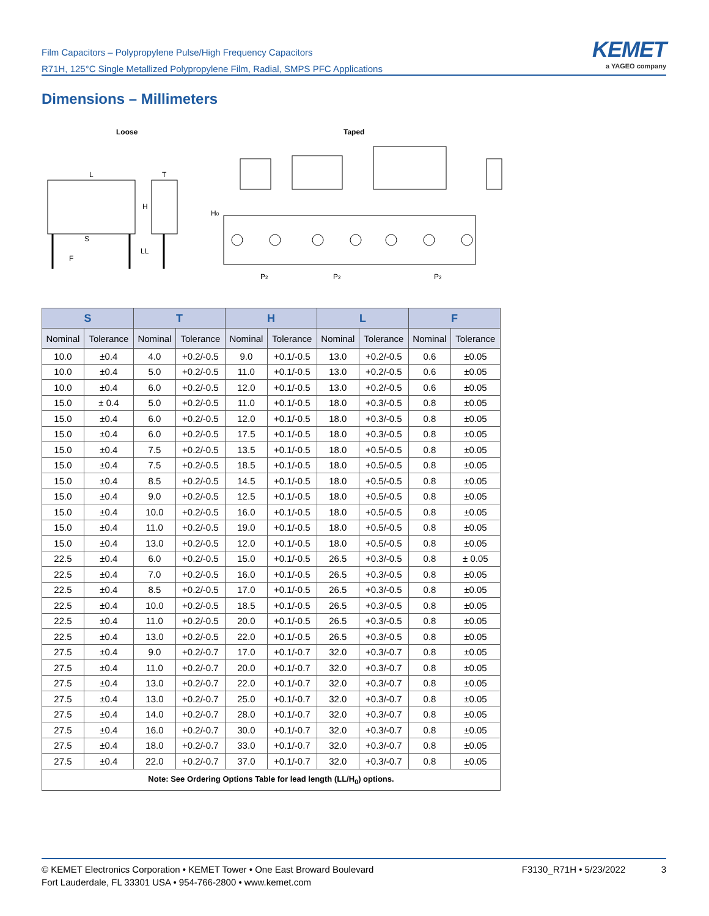Film Capacitors – Polypropylene Pulse/High Frequency Capacitors
R71H, 125°C Single Metallized Polypropylene Film, Radial, SMPS PFC Applications
KEMET
a YAGEO company
Dimensions – Millimeters
Loose
Taped
L
T
H
S
LL
F
H0
P2
P2
P2
| S | | T | | H | | L | | F | |
| --- | --- | --- | --- | --- | --- | --- | --- | --- | --- |
| Nominal | Tolerance | Nominal | Tolerance | Nominal | Tolerance | Nominal | Tolerance | Nominal | Tolerance |
| 10.0 | ±0.4 | 4.0 | +0.2/-0.5 | 9.0 | +0.1/-0.5 | 13.0 | +0.2/-0.5 | 0.6 | ±0.05 |
| 10.0 | ±0.4 | 5.0 | +0.2/-0.5 | 11.0 | +0.1/-0.5 | 13.0 | +0.2/-0.5 | 0.6 | ±0.05 |
| 10.0 | ±0.4 | 6.0 | +0.2/-0.5 | 12.0 | +0.1/-0.5 | 13.0 | +0.2/-0.5 | 0.6 | ±0.05 |
| 15.0 | ± 0.4 | 5.0 | +0.2/-0.5 | 11.0 | +0.1/-0.5 | 18.0 | +0.3/-0.5 | 0.8 | ±0.05 |
| 15.0 | ±0.4 | 6.0 | +0.2/-0.5 | 12.0 | +0.1/-0.5 | 18.0 | +0.3/-0.5 | 0.8 | ±0.05 |
| 15.0 | ±0.4 | 6.0 | +0.2/-0.5 | 17.5 | +0.1/-0.5 | 18.0 | +0.3/-0.5 | 0.8 | ±0.05 |
| 15.0 | ±0.4 | 7.5 | +0.2/-0.5 | 13.5 | +0.1/-0.5 | 18.0 | +0.5/-0.5 | 0.8 | ±0.05 |
| 15.0 | ±0.4 | 7.5 | +0.2/-0.5 | 18.5 | +0.1/-0.5 | 18.0 | +0.5/-0.5 | 0.8 | ±0.05 |
| 15.0 | ±0.4 | 8.5 | +0.2/-0.5 | 14.5 | +0.1/-0.5 | 18.0 | +0.5/-0.5 | 0.8 | ±0.05 |
| 15.0 | ±0.4 | 9.0 | +0.2/-0.5 | 12.5 | +0.1/-0.5 | 18.0 | +0.5/-0.5 | 0.8 | ±0.05 |
| 15.0 | ±0.4 | 10.0 | +0.2/-0.5 | 16.0 | +0.1/-0.5 | 18.0 | +0.5/-0.5 | 0.8 | ±0.05 |
| 15.0 | ±0.4 | 11.0 | +0.2/-0.5 | 19.0 | +0.1/-0.5 | 18.0 | +0.5/-0.5 | 0.8 | ±0.05 |
| 15.0 | ±0.4 | 13.0 | +0.2/-0.5 | 12.0 | +0.1/-0.5 | 18.0 | +0.5/-0.5 | 0.8 | ±0.05 |
| 22.5 | ±0.4 | 6.0 | +0.2/-0.5 | 15.0 | +0.1/-0.5 | 26.5 | +0.3/-0.5 | 0.8 | ± 0.05 |
| 22.5 | ±0.4 | 7.0 | +0.2/-0.5 | 16.0 | +0.1/-0.5 | 26.5 | +0.3/-0.5 | 0.8 | ±0.05 |
| 22.5 | ±0.4 | 8.5 | +0.2/-0.5 | 17.0 | +0.1/-0.5 | 26.5 | +0.3/-0.5 | 0.8 | ±0.05 |
| 22.5 | ±0.4 | 10.0 | +0.2/-0.5 | 18.5 | +0.1/-0.5 | 26.5 | +0.3/-0.5 | 0.8 | ±0.05 |
| 22.5 | ±0.4 | 11.0 | +0.2/-0.5 | 20.0 | +0.1/-0.5 | 26.5 | +0.3/-0.5 | 0.8 | ±0.05 |
| 22.5 | ±0.4 | 13.0 | +0.2/-0.5 | 22.0 | +0.1/-0.5 | 26.5 | +0.3/-0.5 | 0.8 | ±0.05 |
| 27.5 | ±0.4 | 9.0 | +0.2/-0.7 | 17.0 | +0.1/-0.7 | 32.0 | +0.3/-0.7 | 0.8 | ±0.05 |
| 27.5 | ±0.4 | 11.0 | +0.2/-0.7 | 20.0 | +0.1/-0.7 | 32.0 | +0.3/-0.7 | 0.8 | ±0.05 |
| 27.5 | ±0.4 | 13.0 | +0.2/-0.7 | 22.0 | +0.1/-0.7 | 32.0 | +0.3/-0.7 | 0.8 | ±0.05 |
| 27.5 | ±0.4 | 13.0 | +0.2/-0.7 | 25.0 | +0.1/-0.7 | 32.0 | +0.3/-0.7 | 0.8 | ±0.05 |
| 27.5 | ±0.4 | 14.0 | +0.2/-0.7 | 28.0 | +0.1/-0.7 | 32.0 | +0.3/-0.7 | 0.8 | ±0.05 |
| 27.5 | ±0.4 | 16.0 | +0.2/-0.7 | 30.0 | +0.1/-0.7 | 32.0 | +0.3/-0.7 | 0.8 | ±0.05 |
| 27.5 | ±0.4 | 18.0 | +0.2/-0.7 | 33.0 | +0.1/-0.7 | 32.0 | +0.3/-0.7 | 0.8 | ±0.05 |
| 27.5 | ±0.4 | 22.0 | +0.2/-0.7 | 37.0 | +0.1/-0.7 | 32.0 | +0.3/-0.7 | 0.8 | ±0.05 |
| Note: See Ordering Options Table for lead length (LL/H<sub>0</sub>) options. | | | | | | | | | |
© KEMET Electronics Corporation • KEMET Tower • One East Broward Boulevard
Fort Lauderdale, FL 33301 USA • 954-766-2800 • www.kemet.com
F3130_R71H • 5/23/2022 3